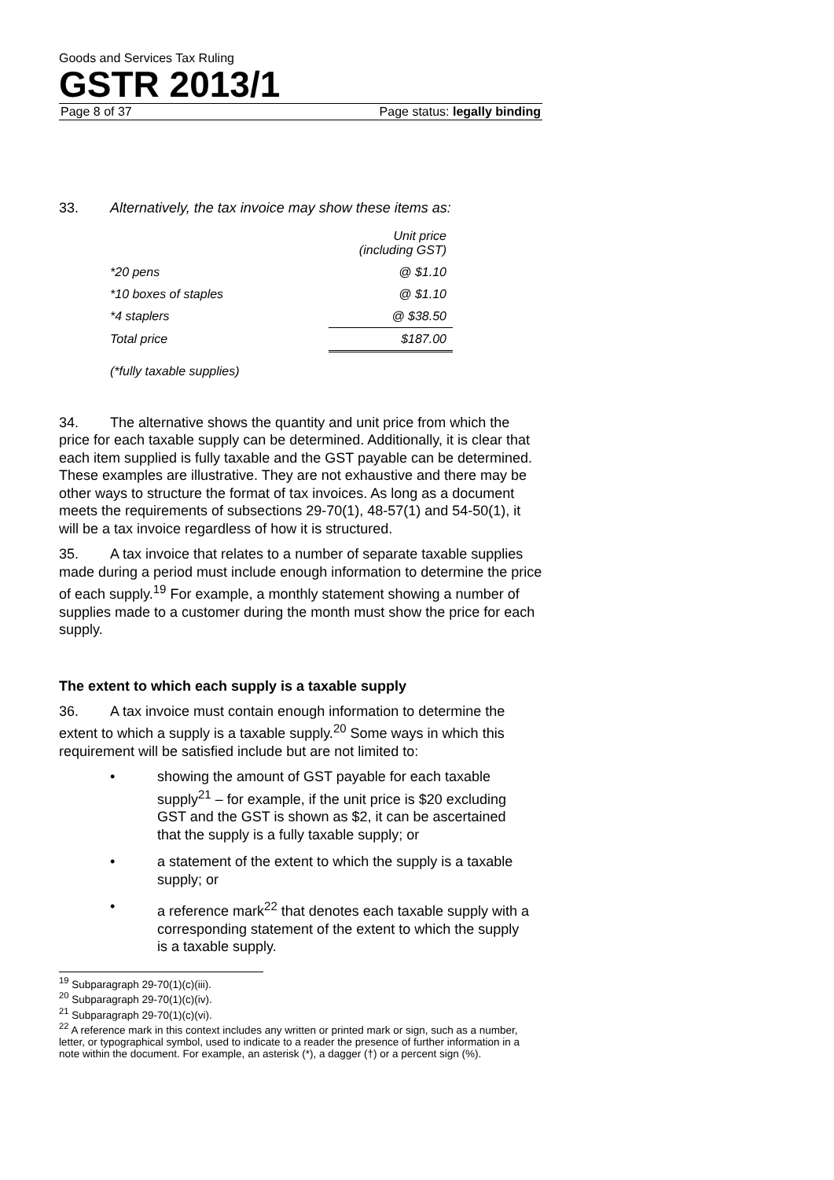Goods and Services Tax Ruling
GSTR 2013/1
Page 8 of 37 Page status: legally binding
33. Alternatively, the tax invoice may show these items as:
| | Unit price (including GST) |
| *20 pens | @ $1.10 |
| *10 boxes of staples | @ $1.10 |
| *4 staplers | @ $38.50 |
| Total price | $187.00 |
| (*fully taxable supplies) | |
34. The alternative shows the quantity and unit price from which the price for each taxable supply can be determined. Additionally, it is clear that each item supplied is fully taxable and the GST payable can be determined. These examples are illustrative. They are not exhaustive and there may be other ways to structure the format of tax invoices. As long as a document meets the requirements of subsections 29-70(1), 48-57(1) and 54-50(1), it will be a tax invoice regardless of how it is structured.
35. A tax invoice that relates to a number of separate taxable supplies made during a period must include enough information to determine the price of each supply.<sup>19</sup> For example, a monthly statement showing a number of supplies made to a customer during the month must show the price for each supply.
The extent to which each supply is a taxable supply
36. A tax invoice must contain enough information to determine the extent to which a supply is a taxable supply.<sup>20</sup> Some ways in which this requirement will be satisfied include but are not limited to:
• showing the amount of GST payable for each taxable supply<sup>21</sup> – for example, if the unit price is $20 excluding GST and the GST is shown as $2, it can be ascertained that the supply is a fully taxable supply; or
• a statement of the extent to which the supply is a taxable supply; or
• a reference mark<sup>22</sup> that denotes each taxable supply with a corresponding statement of the extent to which the supply is a taxable supply.
<sup>19</sup> Subparagraph 29-70(1)(c)(iii).
<sup>20</sup> Subparagraph 29-70(1)(c)(iv).
<sup>21</sup> Subparagraph 29-70(1)(c)(vi).
<sup>22</sup> A reference mark in this context includes any written or printed mark or sign, such as a number, letter, or typographical symbol, used to indicate to a reader the presence of further information in a note within the document. For example, an asterisk (*), a dagger (†) or a percent sign (%).